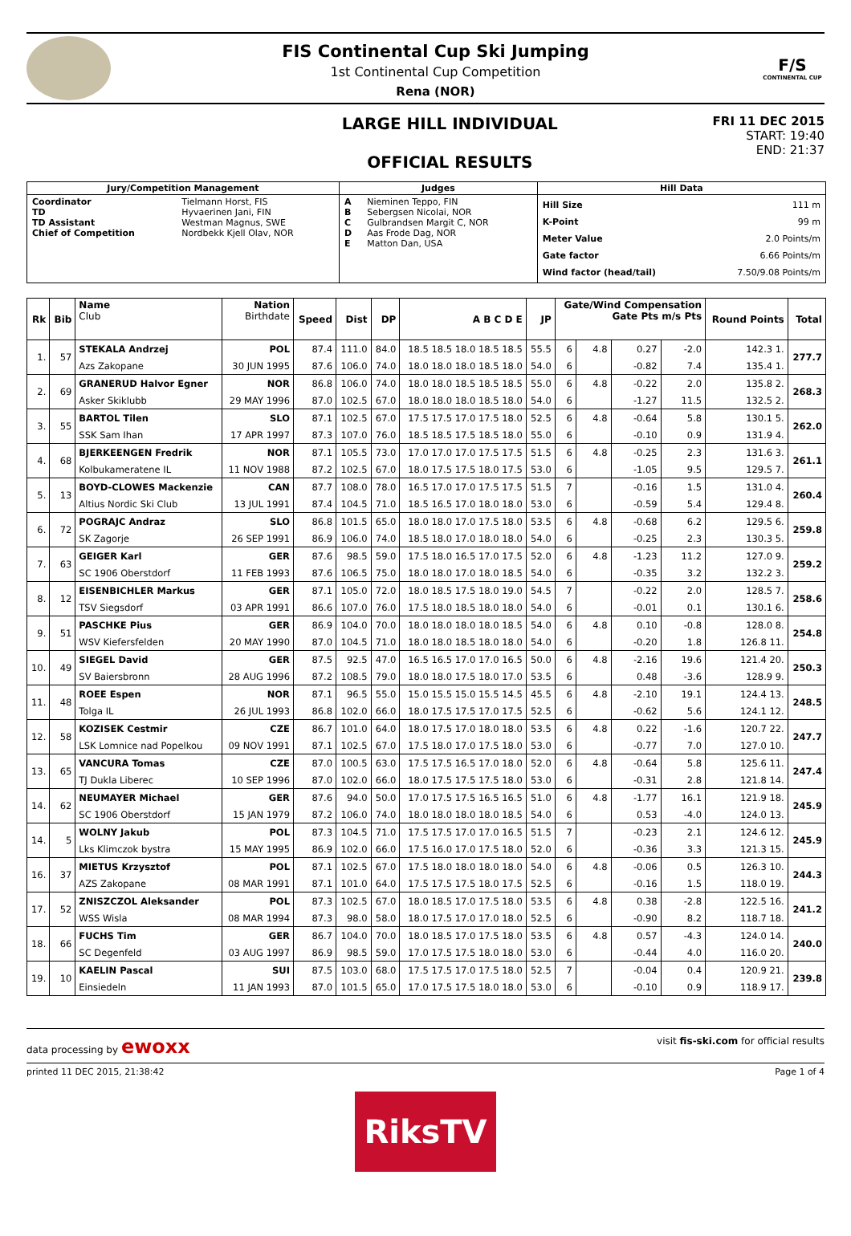FIS Continental Cup Ski Jumping
1st Continental Cup Competition
Rena (NOR)
F/S
CONTINENTAL CUP
LARGE HILL INDIVIDUAL
OFFICIAL RESULTS
FRI 11 DEC 2015
START: 19:40
END: 21:37
| Jury/Competition Management | | Judges | | Hill Data | |
| --- | --- | --- | --- | --- | --- |
| Coordinator TD TD Assistant Chief of Competition | Tielmann Horst, FIS Hyvaerinen Jani, FIN Westman Magnus, SWE Nordbekk Kjell Olav, NOR | A B C D E | Nieminen Teppo, FIN Sebergsen Nicolai, NOR Gulbrandsen Margit C, NOR Aas Frode Dag, NOR Matton Dan, USA | Hill Size K-Point Meter Value Gate factor Wind factor (head/tail) | 111 m 99 m 2.0 Points/m 6.66 Points/m 7.50/9.08 Points/m |
| Rk | Bib | Name Club | Nation Birthdate | Speed | Dist | DP | A B C D E | JP | Gate/Wind Compensation Gate Pts m/s Pts | | | | Round Points | Total |
| --- | --- | --- | --- | --- | --- | --- | --- | --- | --- | --- | --- | --- | --- | --- |
| 1. | 57 | STEKALA Andrzej | POL | 87.4 | 111.0 | 84.0 | 18.5 18.5 18.0 18.5 18.5 | 55.5 | 6 | 4.8 | 0.27 | -2.0 | 142.3 1. | 277.7 |
| | | Azs Zakopane | 30 JUN 1995 | 87.6 | 106.0 | 74.0 | 18.0 18.0 18.0 18.5 18.0 | 54.0 | 6 | | -0.82 | 7.4 | 135.4 1. | |
| 2. | 69 | GRANERUD Halvor Egner | NOR | 86.8 | 106.0 | 74.0 | 18.0 18.0 18.5 18.5 18.5 | 55.0 | 6 | 4.8 | -0.22 | 2.0 | 135.8 2. | 268.3 |
| | | Asker Skiklubb | 29 MAY 1996 | 87.0 | 102.5 | 67.0 | 18.0 18.0 18.0 18.5 18.0 | 54.0 | 6 | | -1.27 | 11.5 | 132.5 2. | |
| 3. | 55 | BARTOL Tilen | SLO | 87.1 | 102.5 | 67.0 | 17.5 17.5 17.0 17.5 18.0 | 52.5 | 6 | 4.8 | -0.64 | 5.8 | 130.1 5. | 262.0 |
| | | SSK Sam Ihan | 17 APR 1997 | 87.3 | 107.0 | 76.0 | 18.5 18.5 17.5 18.5 18.0 | 55.0 | 6 | | -0.10 | 0.9 | 131.9 4. | |
| 4. | 68 | BJERKEENGEN Fredrik | NOR | 87.1 | 105.5 | 73.0 | 17.0 17.0 17.0 17.5 17.5 | 51.5 | 6 | 4.8 | -0.25 | 2.3 | 131.6 3. | 261.1 |
| | | Kolbukameratene IL | 11 NOV 1988 | 87.2 | 102.5 | 67.0 | 18.0 17.5 17.5 18.0 17.5 | 53.0 | 6 | | -1.05 | 9.5 | 129.5 7. | |
| 5. | 13 | BOYD-CLOWES Mackenzie | CAN | 87.7 | 108.0 | 78.0 | 16.5 17.0 17.0 17.5 17.5 | 51.5 | 7 | | -0.16 | 1.5 | 131.0 4. | 260.4 |
| | | Altius Nordic Ski Club | 13 JUL 1991 | 87.4 | 104.5 | 71.0 | 18.5 16.5 17.0 18.0 18.0 | 53.0 | 6 | | -0.59 | 5.4 | 129.4 8. | |
| 6. | 72 | POGRAJC Andraz | SLO | 86.8 | 101.5 | 65.0 | 18.0 18.0 17.0 17.5 18.0 | 53.5 | 6 | 4.8 | -0.68 | 6.2 | 129.5 6. | 259.8 |
| | | SK Zagorje | 26 SEP 1991 | 86.9 | 106.0 | 74.0 | 18.5 18.0 17.0 18.0 18.0 | 54.0 | 6 | | -0.25 | 2.3 | 130.3 5. | |
| 7. | 63 | GEIGER Karl | GER | 87.6 | 98.5 | 59.0 | 17.5 18.0 16.5 17.0 17.5 | 52.0 | 6 | 4.8 | -1.23 | 11.2 | 127.0 9. | 259.2 |
| | | SC 1906 Oberstdorf | 11 FEB 1993 | 87.6 | 106.5 | 75.0 | 18.0 18.0 17.0 18.0 18.5 | 54.0 | 6 | | -0.35 | 3.2 | 132.2 3. | |
| 8. | 12 | EISENBICHLER Markus | GER | 87.1 | 105.0 | 72.0 | 18.0 18.5 17.5 18.0 19.0 | 54.5 | 7 | | -0.22 | 2.0 | 128.5 7. | 258.6 |
| | | TSV Siegsdorf | 03 APR 1991 | 86.6 | 107.0 | 76.0 | 17.5 18.0 18.5 18.0 18.0 | 54.0 | 6 | | -0.01 | 0.1 | 130.1 6. | |
| 9. | 51 | PASCHKE Pius | GER | 86.9 | 104.0 | 70.0 | 18.0 18.0 18.0 18.0 18.5 | 54.0 | 6 | 4.8 | 0.10 | -0.8 | 128.0 8. | 254.8 |
| | | WSV Kiefersfelden | 20 MAY 1990 | 87.0 | 104.5 | 71.0 | 18.0 18.0 18.5 18.0 18.0 | 54.0 | 6 | | -0.20 | 1.8 | 126.8 11. | |
| 10. | 49 | SIEGEL David | GER | 87.5 | 92.5 | 47.0 | 16.5 16.5 17.0 17.0 16.5 | 50.0 | 6 | 4.8 | -2.16 | 19.6 | 121.4 20. | 250.3 |
| | | SV Baiersbronn | 28 AUG 1996 | 87.2 | 108.5 | 79.0 | 18.0 18.0 17.5 18.0 17.0 | 53.5 | 6 | | 0.48 | -3.6 | 128.9 9. | |
| 11. | 48 | ROEE Espen | NOR | 87.1 | 96.5 | 55.0 | 15.0 15.5 15.0 15.5 14.5 | 45.5 | 6 | 4.8 | -2.10 | 19.1 | 124.4 13. | 248.5 |
| | | Tolga IL | 26 JUL 1993 | 86.8 | 102.0 | 66.0 | 18.0 17.5 17.5 17.0 17.5 | 52.5 | 6 | | -0.62 | 5.6 | 124.1 12. | |
| 12. | 58 | KOZISEK Cestmir | CZE | 86.7 | 101.0 | 64.0 | 18.0 17.5 17.0 18.0 18.0 | 53.5 | 6 | 4.8 | 0.22 | -1.6 | 120.7 22. | 247.7 |
| | | LSK Lomnice nad Popelkou | 09 NOV 1991 | 87.1 | 102.5 | 67.0 | 17.5 18.0 17.0 17.5 18.0 | 53.0 | 6 | | -0.77 | 7.0 | 127.0 10. | |
| 13. | 65 | VANCURA Tomas | CZE | 87.0 | 100.5 | 63.0 | 17.5 17.5 16.5 17.0 18.0 | 52.0 | 6 | 4.8 | -0.64 | 5.8 | 125.6 11. | 247.4 |
| | | TJ Dukla Liberec | 10 SEP 1996 | 87.0 | 102.0 | 66.0 | 18.0 17.5 17.5 17.5 18.0 | 53.0 | 6 | | -0.31 | 2.8 | 121.8 14. | |
| 14. | 62 | NEUMAYER Michael | GER | 87.6 | 94.0 | 50.0 | 17.0 17.5 17.5 16.5 16.5 | 51.0 | 6 | 4.8 | -1.77 | 16.1 | 121.9 18. | 245.9 |
| | | SC 1906 Oberstdorf | 15 JAN 1979 | 87.2 | 106.0 | 74.0 | 18.0 18.0 18.0 18.0 18.5 | 54.0 | 6 | | 0.53 | -4.0 | 124.0 13. | |
| 14. | 5 | WOLNY Jakub | POL | 87.3 | 104.5 | 71.0 | 17.5 17.5 17.0 17.0 16.5 | 51.5 | 7 | | -0.23 | 2.1 | 124.6 12. | 245.9 |
| | | Lks Klimczok bystra | 15 MAY 1995 | 86.9 | 102.0 | 66.0 | 17.5 16.0 17.0 17.5 18.0 | 52.0 | 6 | | -0.36 | 3.3 | 121.3 15. | |
| 16. | 37 | MIETUS Krzysztof | POL | 87.1 | 102.5 | 67.0 | 17.5 18.0 18.0 18.0 18.0 | 54.0 | 6 | 4.8 | -0.06 | 0.5 | 126.3 10. | 244.3 |
| | | AZS Zakopane | 08 MAR 1991 | 87.1 | 101.0 | 64.0 | 17.5 17.5 17.5 18.0 17.5 | 52.5 | 6 | | -0.16 | 1.5 | 118.0 19. | |
| 17. | 52 | ZNISZCZOL Aleksander | POL | 87.3 | 102.5 | 67.0 | 18.0 18.5 17.0 17.5 18.0 | 53.5 | 6 | 4.8 | 0.38 | -2.8 | 122.5 16. | 241.2 |
| | | WSS Wisla | 08 MAR 1994 | 87.3 | 98.0 | 58.0 | 18.0 17.5 17.0 17.0 18.0 | 52.5 | 6 | | -0.90 | 8.2 | 118.7 18. | |
| 18. | 66 | FUCHS Tim | GER | 86.7 | 104.0 | 70.0 | 18.0 18.5 17.0 17.5 18.0 | 53.5 | 6 | 4.8 | 0.57 | -4.3 | 124.0 14. | 240.0 |
| | | SC Degenfeld | 03 AUG 1997 | 86.9 | 98.5 | 59.0 | 17.0 17.5 17.5 18.0 18.0 | 53.0 | 6 | | -0.44 | 4.0 | 116.0 20. | |
| 19. | 10 | KAELIN Pascal | SUI | 87.5 | 103.0 | 68.0 | 17.5 17.5 17.0 17.5 18.0 | 52.5 | 7 | | -0.04 | 0.4 | 120.9 21. | 239.8 |
| | | Einsiedeln | 11 JAN 1993 | 87.0 | 101.5 | 65.0 | 17.0 17.5 17.5 18.0 18.0 | 53.0 | 6 | | -0.10 | 0.9 | 118.9 17. | |
data processing by ewoxx visit fis-ski.com for official results
printed 11 DEC 2015, 21:38:42 Page 1 of 4
RiksTV